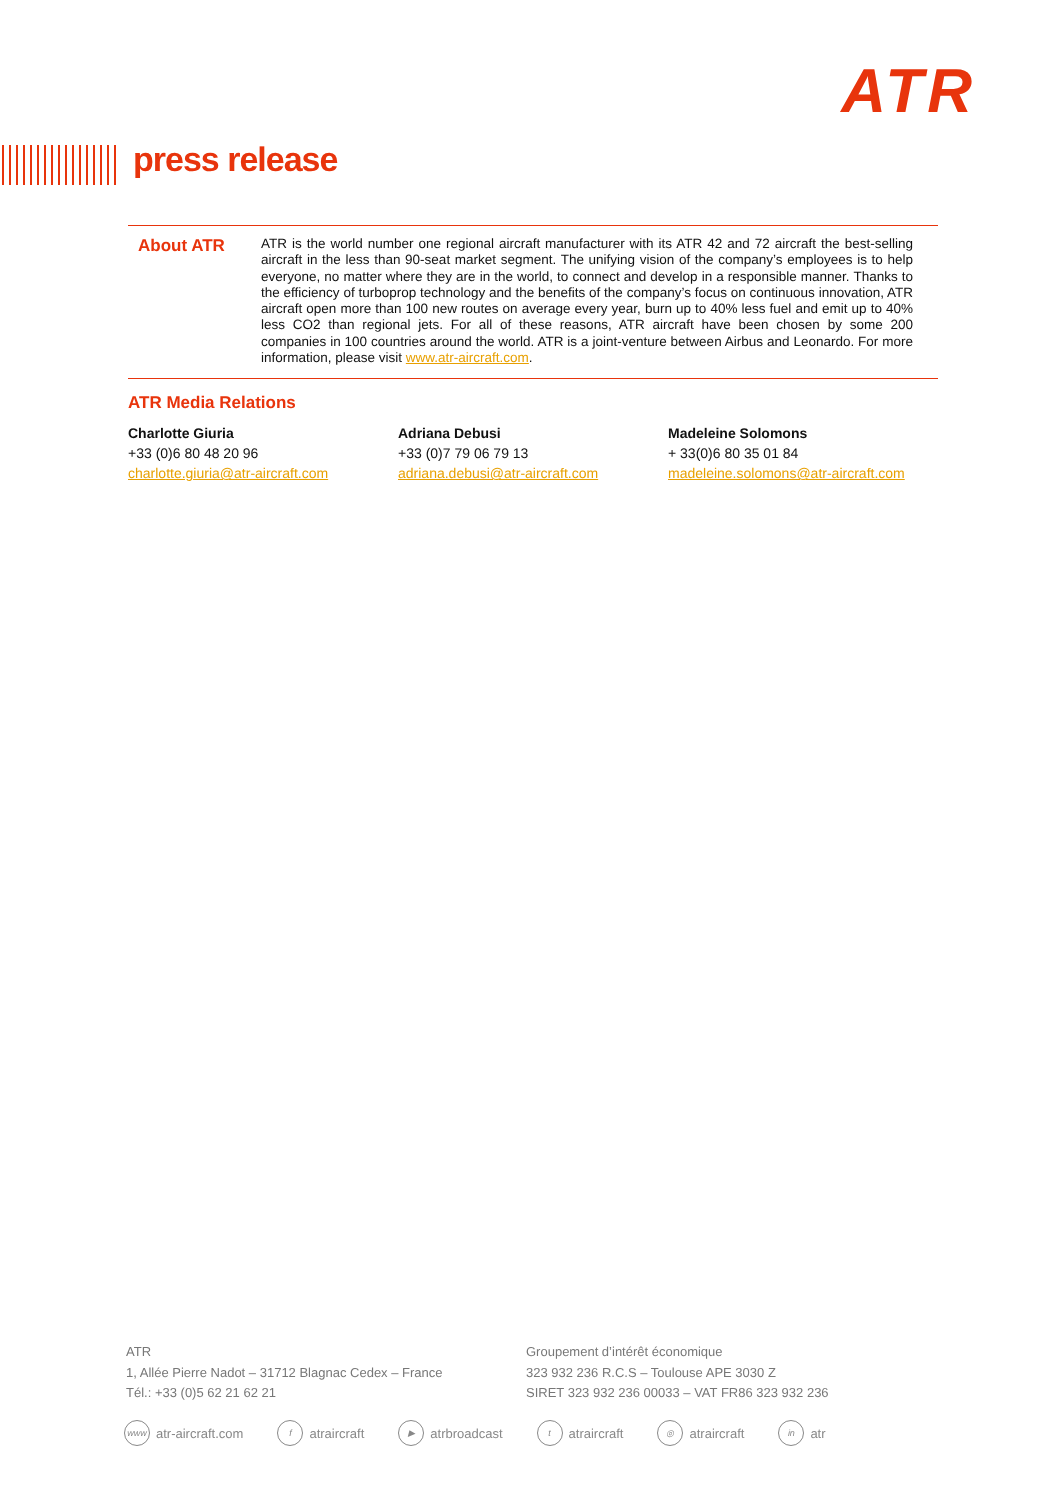ATR
press release
About ATR
ATR is the world number one regional aircraft manufacturer with its ATR 42 and 72 aircraft the best-selling aircraft in the less than 90-seat market segment. The unifying vision of the company’s employees is to help everyone, no matter where they are in the world, to connect and develop in a responsible manner. Thanks to the efficiency of turboprop technology and the benefits of the company’s focus on continuous innovation, ATR aircraft open more than 100 new routes on average every year, burn up to 40% less fuel and emit up to 40% less CO2 than regional jets. For all of these reasons, ATR aircraft have been chosen by some 200 companies in 100 countries around the world. ATR is a joint-venture between Airbus and Leonardo. For more information, please visit www.atr-aircraft.com.
ATR Media Relations
Charlotte Giuria
+33 (0)6 80 48 20 96
charlotte.giuria@atr-aircraft.com
Adriana Debusi
+33 (0)7 79 06 79 13
adriana.debusi@atr-aircraft.com
Madeleine Solomons
+ 33(0)6 80 35 01 84
madeleine.solomons@atr-aircraft.com
ATR
1, Allée Pierre Nadot – 31712 Blagnac Cedex – France
Tél.: +33 (0)5 62 21 62 21
Groupement d’intérêt économique
323 932 236 R.C.S – Toulouse APE 3030 Z
SIRET 323 932 236 00033 – VAT FR86 323 932 236
www atr-aircraft.com f atraircraft ▶ atrbroadcast t atraircraft ◎ atraircraft in atr